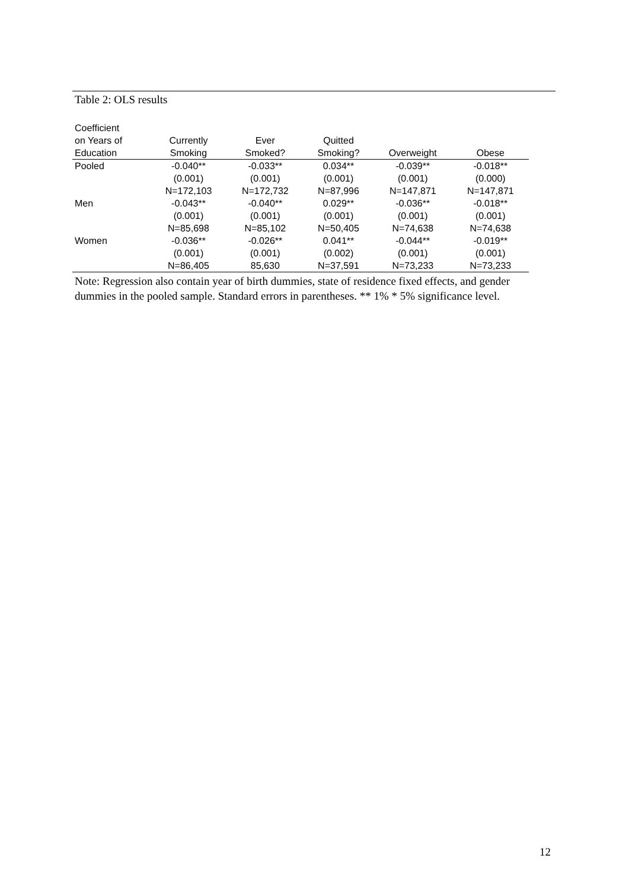Table 2: OLS results
| Coefficient on Years of Education | Currently Smoking | Ever Smoked? | Quitted Smoking? | Overweight | Obese |
| --- | --- | --- | --- | --- | --- |
| Pooled | -0.040** | -0.033** | 0.034** | -0.039** | -0.018** |
| | (0.001) | (0.001) | (0.001) | (0.001) | (0.000) |
| | N=172,103 | N=172,732 | N=87,996 | N=147,871 | N=147,871 |
| Men | -0.043** | -0.040** | 0.029** | -0.036** | -0.018** |
| | (0.001) | (0.001) | (0.001) | (0.001) | (0.001) |
| | N=85,698 | N=85,102 | N=50,405 | N=74,638 | N=74,638 |
| Women | -0.036** | -0.026** | 0.041** | -0.044** | -0.019** |
| | (0.001) | (0.001) | (0.002) | (0.001) | (0.001) |
| | N=86,405 | 85,630 | N=37,591 | N=73,233 | N=73,233 |
Note: Regression also contain year of birth dummies, state of residence fixed effects, and gender dummies in the pooled sample. Standard errors in parentheses. ** 1% * 5% significance level.
12